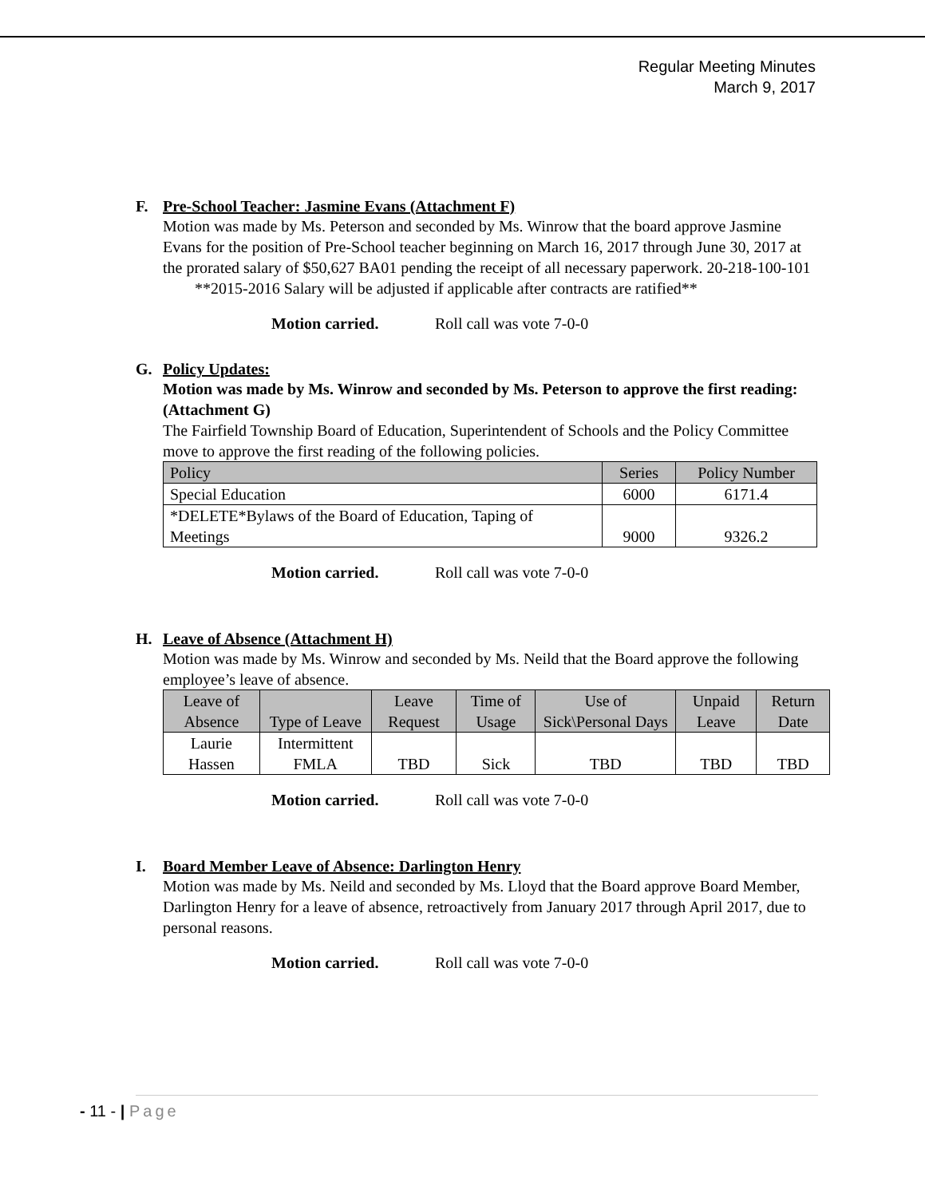Regular Meeting Minutes
March 9, 2017
F. Pre-School Teacher: Jasmine Evans (Attachment F)
Motion was made by Ms. Peterson and seconded by Ms. Winrow that the board approve Jasmine Evans for the position of Pre-School teacher beginning on March 16, 2017 through June 30, 2017 at the prorated salary of $50,627 BA01 pending the receipt of all necessary paperwork. 20-218-100-101
**2015-2016 Salary will be adjusted if applicable after contracts are ratified**
Motion carried. Roll call was vote 7-0-0
G. Policy Updates:
Motion was made by Ms. Winrow and seconded by Ms. Peterson to approve the first reading: (Attachment G)
The Fairfield Township Board of Education, Superintendent of Schools and the Policy Committee move to approve the first reading of the following policies.
| Policy | Series | Policy Number |
| Special Education | 6000 | 6171.4 |
| *DELETE*Bylaws of the Board of Education, Taping of Meetings | 9000 | 9326.2 |
Motion carried. Roll call was vote 7-0-0
H. Leave of Absence (Attachment H)
Motion was made by Ms. Winrow and seconded by Ms. Neild that the Board approve the following employee’s leave of absence.
| Leave of Absence | Type of Leave | Leave Request | Time of Usage | Use of Sick\Personal Days | Unpaid Leave | Return Date |
| Laurie Hassen | Intermittent FMLA | TBD | Sick | TBD | TBD | TBD |
Motion carried. Roll call was vote 7-0-0
I. Board Member Leave of Absence: Darlington Henry
Motion was made by Ms. Neild and seconded by Ms. Lloyd that the Board approve Board Member, Darlington Henry for a leave of absence, retroactively from January 2017 through April 2017, due to personal reasons.
Motion carried. Roll call was vote 7-0-0
- 11 - | Page